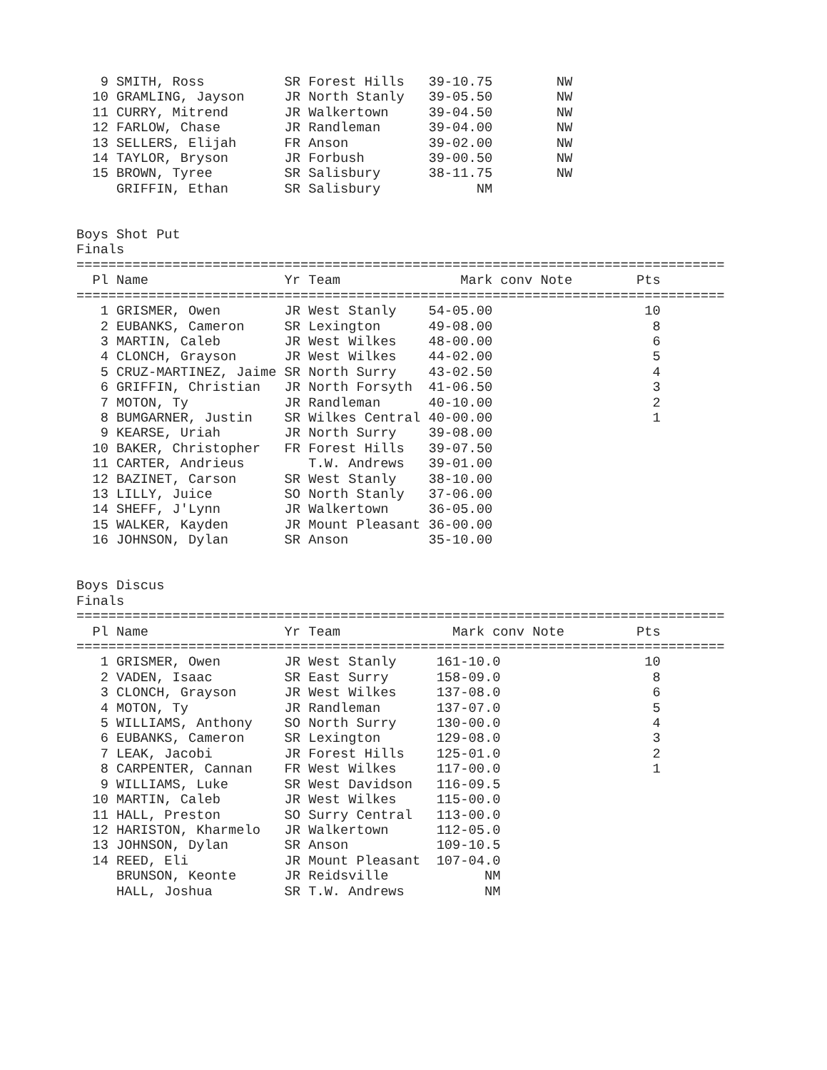9 SMITH, Ross          SR Forest Hills   39-10.75        NW
  10 GRAMLING, Jayson     JR North Stanly   39-05.50        NW
  11 CURRY, Mitrend       JR Walkertown     39-04.50        NW
  12 FARLOW, Chase        JR Randleman      39-04.00        NW
  13 SELLERS, Elijah      FR Anson          39-02.00        NW
  14 TAYLOR, Bryson       JR Forbush        39-00.50        NW
  15 BROWN, Tyree         SR Salisbury      38-11.75        NW
     GRIFFIN, Ethan       SR Salisbury            NM


Boys Shot Put
Finals
=================================================================================
  Pl Name                 Yr Team               Mark conv Note        Pts
=================================================================================
   1 GRISMER, Owen        JR West Stanly    54-05.00                   10
   2 EUBANKS, Cameron     SR Lexington      49-08.00                    8
   3 MARTIN, Caleb        JR West Wilkes    48-00.00                    6
   4 CLONCH, Grayson      JR West Wilkes    44-02.00                    5
   5 CRUZ-MARTINEZ, Jaime SR North Surry    43-02.50                    4
   6 GRIFFIN, Christian   JR North Forsyth  41-06.50                    3
   7 MOTON, Ty            JR Randleman      40-10.00                    2
   8 BUMGARNER, Justin    SR Wilkes Central 40-00.00                    1
   9 KEARSE, Uriah        JR North Surry    39-08.00
  10 BAKER, Christopher   FR Forest Hills   39-07.50
  11 CARTER, Andrieus        T.W. Andrews   39-01.00
  12 BAZINET, Carson      SR West Stanly    38-10.00
  13 LILLY, Juice         SO North Stanly   37-06.00
  14 SHEFF, J'Lynn        JR Walkertown     36-05.00
  15 WALKER, Kayden       JR Mount Pleasant 36-00.00
  16 JOHNSON, Dylan       SR Anson          35-10.00


Boys Discus
Finals
=================================================================================
  Pl Name                 Yr Team              Mark conv Note         Pts
=================================================================================
   1 GRISMER, Owen        JR West Stanly     161-10.0                  10
   2 VADEN, Isaac         SR East Surry      158-09.0                   8
   3 CLONCH, Grayson      JR West Wilkes     137-08.0                   6
   4 MOTON, Ty            JR Randleman       137-07.0                   5
   5 WILLIAMS, Anthony    SO North Surry     130-00.0                   4
   6 EUBANKS, Cameron     SR Lexington       129-08.0                   3
   7 LEAK, Jacobi         JR Forest Hills    125-01.0                   2
   8 CARPENTER, Cannan    FR West Wilkes     117-00.0                   1
   9 WILLIAMS, Luke       SR West Davidson   116-09.5
  10 MARTIN, Caleb        JR West Wilkes     115-00.0
  11 HALL, Preston        SO Surry Central   113-00.0
  12 HARISTON, Kharmelo   JR Walkertown      112-05.0
  13 JOHNSON, Dylan       SR Anson           109-10.5
  14 REED, Eli            JR Mount Pleasant  107-04.0
     BRUNSON, Keonte      JR Reidsville            NM
     HALL, Joshua         SR T.W. Andrews          NM